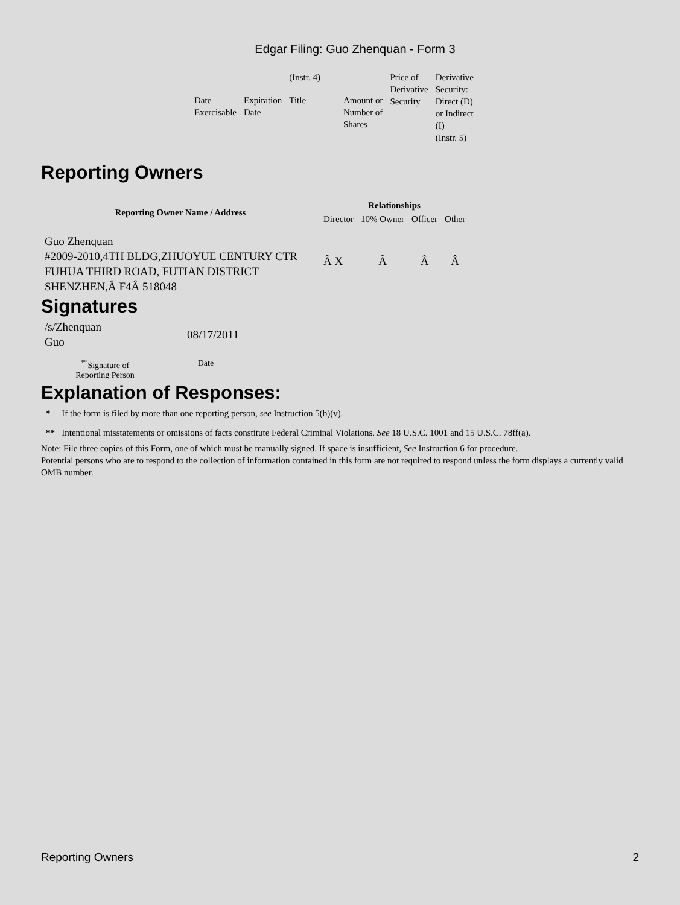Edgar Filing: Guo Zhenquan - Form 3
| | | (Instr. 4) | | Price of Derivative Security | Derivative Security: Direct (D) or Indirect (I) (Instr. 5) |
| Date Exercisable | Expiration Date | Title | Amount or Number of Shares | | |
Reporting Owners
| Reporting Owner Name / Address | Relationships | | | |
| --- | --- | --- | --- | --- |
| | Director | 10% Owner | Officer | Other |
| Guo Zhenquan #2009-2010,4TH BLDG,ZHUOYUE CENTURY CTR FUHUA THIRD ROAD, FUTIAN DISTRICT SHENZHEN,Â F4Â 518048 | Â X | Â | Â | Â |
Signatures
| /s/Zhenquan Guo | 08/17/2011 |
| <sup>**</sup> Signature of Reporting Person | Date |
Explanation of Responses:
* If the form is filed by more than one reporting person, see Instruction 5(b)(v).
** Intentional misstatements or omissions of facts constitute Federal Criminal Violations. See 18 U.S.C. 1001 and 15 U.S.C. 78ff(a).
Note: File three copies of this Form, one of which must be manually signed. If space is insufficient, See Instruction 6 for procedure.
Potential persons who are to respond to the collection of information contained in this form are not required to respond unless the form displays a currently valid OMB number.
Reporting Owners 2